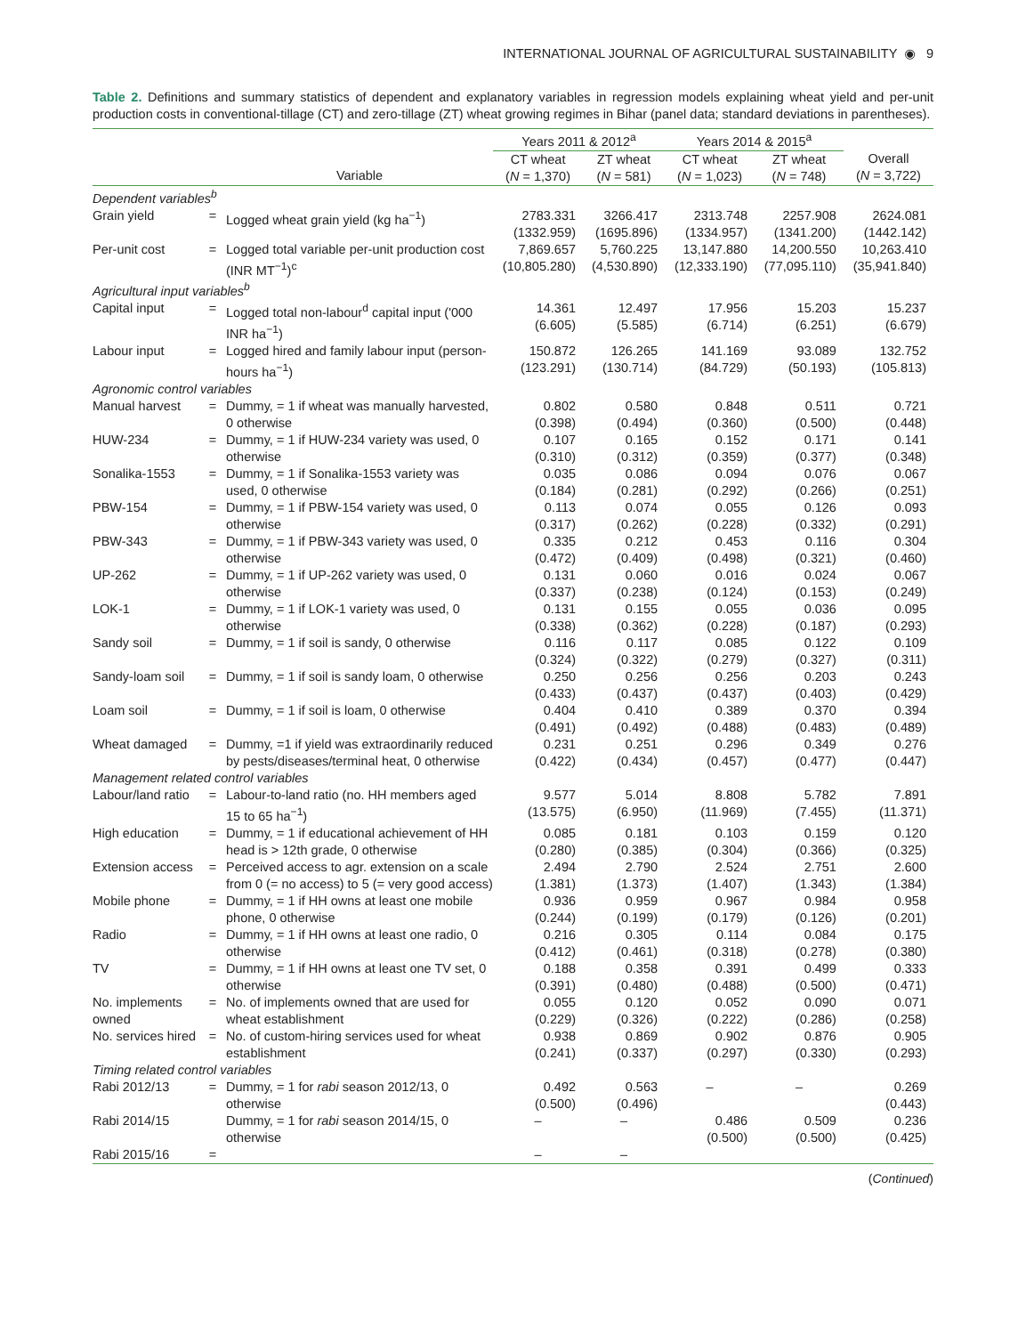INTERNATIONAL JOURNAL OF AGRICULTURAL SUSTAINABILITY ◉ 9
Table 2. Definitions and summary statistics of dependent and explanatory variables in regression models explaining wheat yield and per-unit production costs in conventional-tillage (CT) and zero-tillage (ZT) wheat growing regimes in Bihar (panel data; standard deviations in parentheses).
| | | | Years 2011 & 2012<sup>a</sup> | | Years 2014 & 2015<sup>a</sup> | | |
| --- | --- | --- | --- | --- | --- | --- | --- |
| | | Variable | CT wheat ( N = 1,370) | ZT wheat ( N = 581) | CT wheat ( N = 1,023) | ZT wheat ( N = 748) | Overall ( N = 3,722) |
| Dependent variables<sup>b</sup> | | | | | | | |
| Grain yield | = | Logged wheat grain yield (kg ha<sup>−1</sup>) | 2783.331 (1332.959) | 3266.417 (1695.896) | 2313.748 (1334.957) | 2257.908 (1341.200) | 2624.081 (1442.142) |
| Per-unit cost | = | Logged total variable per-unit production cost (INR MT<sup>−1</sup>)<sup>c</sup> | 7,869.657 (10,805.280) | 5,760.225 (4,530.890) | 13,147.880 (12,333.190) | 14,200.550 (77,095.110) | 10,263.410 (35,941.840) |
| Agricultural input variables<sup>b</sup> | | | | | | | |
| Capital input | = | Logged total non-labour<sup>d</sup> capital input ('000 INR ha<sup>−1</sup>) | 14.361 (6.605) | 12.497 (5.585) | 17.956 (6.714) | 15.203 (6.251) | 15.237 (6.679) |
| Labour input | = | Logged hired and family labour input (person-hours ha<sup>−1</sup>) | 150.872 (123.291) | 126.265 (130.714) | 141.169 (84.729) | 93.089 (50.193) | 132.752 (105.813) |
| Agronomic control variables | | | | | | | |
| Manual harvest | = | Dummy, = 1 if wheat was manually harvested, 0 otherwise | 0.802 (0.398) | 0.580 (0.494) | 0.848 (0.360) | 0.511 (0.500) | 0.721 (0.448) |
| HUW-234 | = | Dummy, = 1 if HUW-234 variety was used, 0 otherwise | 0.107 (0.310) | 0.165 (0.312) | 0.152 (0.359) | 0.171 (0.377) | 0.141 (0.348) |
| Sonalika-1553 | = | Dummy, = 1 if Sonalika-1553 variety was used, 0 otherwise | 0.035 (0.184) | 0.086 (0.281) | 0.094 (0.292) | 0.076 (0.266) | 0.067 (0.251) |
| PBW-154 | = | Dummy, = 1 if PBW-154 variety was used, 0 otherwise | 0.113 (0.317) | 0.074 (0.262) | 0.055 (0.228) | 0.126 (0.332) | 0.093 (0.291) |
| PBW-343 | = | Dummy, = 1 if PBW-343 variety was used, 0 otherwise | 0.335 (0.472) | 0.212 (0.409) | 0.453 (0.498) | 0.116 (0.321) | 0.304 (0.460) |
| UP-262 | = | Dummy, = 1 if UP-262 variety was used, 0 otherwise | 0.131 (0.337) | 0.060 (0.238) | 0.016 (0.124) | 0.024 (0.153) | 0.067 (0.249) |
| LOK-1 | = | Dummy, = 1 if LOK-1 variety was used, 0 otherwise | 0.131 (0.338) | 0.155 (0.362) | 0.055 (0.228) | 0.036 (0.187) | 0.095 (0.293) |
| Sandy soil | = | Dummy, = 1 if soil is sandy, 0 otherwise | 0.116 (0.324) | 0.117 (0.322) | 0.085 (0.279) | 0.122 (0.327) | 0.109 (0.311) |
| Sandy-loam soil | = | Dummy, = 1 if soil is sandy loam, 0 otherwise | 0.250 (0.433) | 0.256 (0.437) | 0.256 (0.437) | 0.203 (0.403) | 0.243 (0.429) |
| Loam soil | = | Dummy, = 1 if soil is loam, 0 otherwise | 0.404 (0.491) | 0.410 (0.492) | 0.389 (0.488) | 0.370 (0.483) | 0.394 (0.489) |
| Wheat damaged | = | Dummy, =1 if yield was extraordinarily reduced by pests/diseases/terminal heat, 0 otherwise | 0.231 (0.422) | 0.251 (0.434) | 0.296 (0.457) | 0.349 (0.477) | 0.276 (0.447) |
| Management related control variables | | | | | | | |
| Labour/land ratio | = | Labour-to-land ratio (no. HH members aged 15 to 65 ha<sup>−1</sup>) | 9.577 (13.575) | 5.014 (6.950) | 8.808 (11.969) | 5.782 (7.455) | 7.891 (11.371) |
| High education | = | Dummy, = 1 if educational achievement of HH head is > 12th grade, 0 otherwise | 0.085 (0.280) | 0.181 (0.385) | 0.103 (0.304) | 0.159 (0.366) | 0.120 (0.325) |
| Extension access | = | Perceived access to agr. extension on a scale from 0 (= no access) to 5 (= very good access) | 2.494 (1.381) | 2.790 (1.373) | 2.524 (1.407) | 2.751 (1.343) | 2.600 (1.384) |
| Mobile phone | = | Dummy, = 1 if HH owns at least one mobile phone, 0 otherwise | 0.936 (0.244) | 0.959 (0.199) | 0.967 (0.179) | 0.984 (0.126) | 0.958 (0.201) |
| Radio | = | Dummy, = 1 if HH owns at least one radio, 0 otherwise | 0.216 (0.412) | 0.305 (0.461) | 0.114 (0.318) | 0.084 (0.278) | 0.175 (0.380) |
| TV | = | Dummy, = 1 if HH owns at least one TV set, 0 otherwise | 0.188 (0.391) | 0.358 (0.480) | 0.391 (0.488) | 0.499 (0.500) | 0.333 (0.471) |
| No. implements owned | = | No. of implements owned that are used for wheat establishment | 0.055 (0.229) | 0.120 (0.326) | 0.052 (0.222) | 0.090 (0.286) | 0.071 (0.258) |
| No. services hired | = | No. of custom-hiring services used for wheat establishment | 0.938 (0.241) | 0.869 (0.337) | 0.902 (0.297) | 0.876 (0.330) | 0.905 (0.293) |
| Timing related control variables | | | | | | | |
| Rabi 2012/13 | = | Dummy, = 1 for rabi season 2012/13, 0 otherwise | 0.492 (0.500) | 0.563 (0.496) | – | – | 0.269 (0.443) |
| Rabi 2014/15 | | Dummy, = 1 for rabi season 2014/15, 0 otherwise | – | – | 0.486 (0.500) | 0.509 (0.500) | 0.236 (0.425) |
| Rabi 2015/16 | = | | – | – | | | |
(Continued)